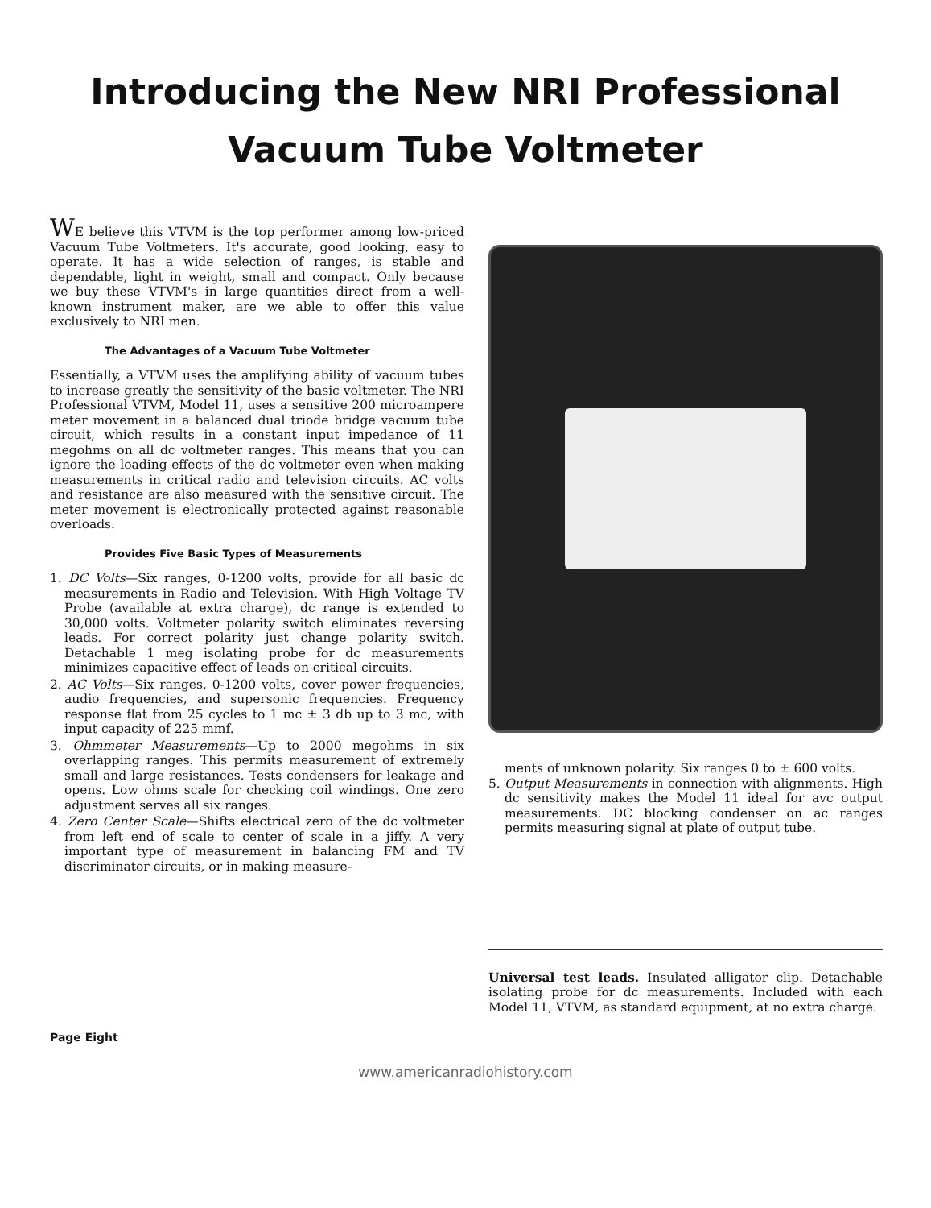Introducing the New NRI Professional
Vacuum Tube Voltmeter
WE believe this VTVM is the top performer among low-priced Vacuum Tube Voltmeters. It's accurate, good looking, easy to operate. It has a wide selection of ranges, is stable and dependable, light in weight, small and compact. Only because we buy these VTVM's in large quantities direct from a well-known instrument maker, are we able to offer this value exclusively to NRI men.
The Advantages of a Vacuum Tube Voltmeter
Essentially, a VTVM uses the amplifying ability of vacuum tubes to increase greatly the sensitivity of the basic voltmeter. The NRI Professional VTVM, Model 11, uses a sensitive 200 microampere meter movement in a balanced dual triode bridge vacuum tube circuit, which results in a constant input impedance of 11 megohms on all dc voltmeter ranges. This means that you can ignore the loading effects of the dc voltmeter even when making measurements in critical radio and television circuits. AC volts and resistance are also measured with the sensitive circuit. The meter movement is electronically protected against reasonable overloads.
Provides Five Basic Types of Measurements
1. DC Volts—Six ranges, 0-1200 volts, provide for all basic dc measurements in Radio and Television. With High Voltage TV Probe (available at extra charge), dc range is extended to 30,000 volts. Voltmeter polarity switch eliminates reversing leads. For correct polarity just change polarity switch. Detachable 1 meg isolating probe for dc measurements minimizes capacitive effect of leads on critical circuits.
2. AC Volts—Six ranges, 0-1200 volts, cover power frequencies, audio frequencies, and supersonic frequencies. Frequency response flat from 25 cycles to 1 mc ± 3 db up to 3 mc, with input capacity of 225 mmf.
3. Ohmmeter Measurements—Up to 2000 megohms in six overlapping ranges. This permits measurement of extremely small and large resistances. Tests condensers for leakage and opens. Low ohms scale for checking coil windings. One zero adjustment serves all six ranges.
4. Zero Center Scale—Shifts electrical zero of the dc voltmeter from left end of scale to center of scale in a jiffy. A very important type of measurement in balancing FM and TV discriminator circuits, or in making measure-
ments of unknown polarity. Six ranges 0 to ± 600 volts.
5. Output Measurements in connection with alignments. High dc sensitivity makes the Model 11 ideal for avc output measurements. DC blocking condenser on ac ranges permits measuring signal at plate of output tube.
Universal test leads. Insulated alligator clip. Detachable isolating probe for dc measurements. Included with each Model 11, VTVM, as standard equipment, at no extra charge.
Page Eight
www.americanradiohistory.com